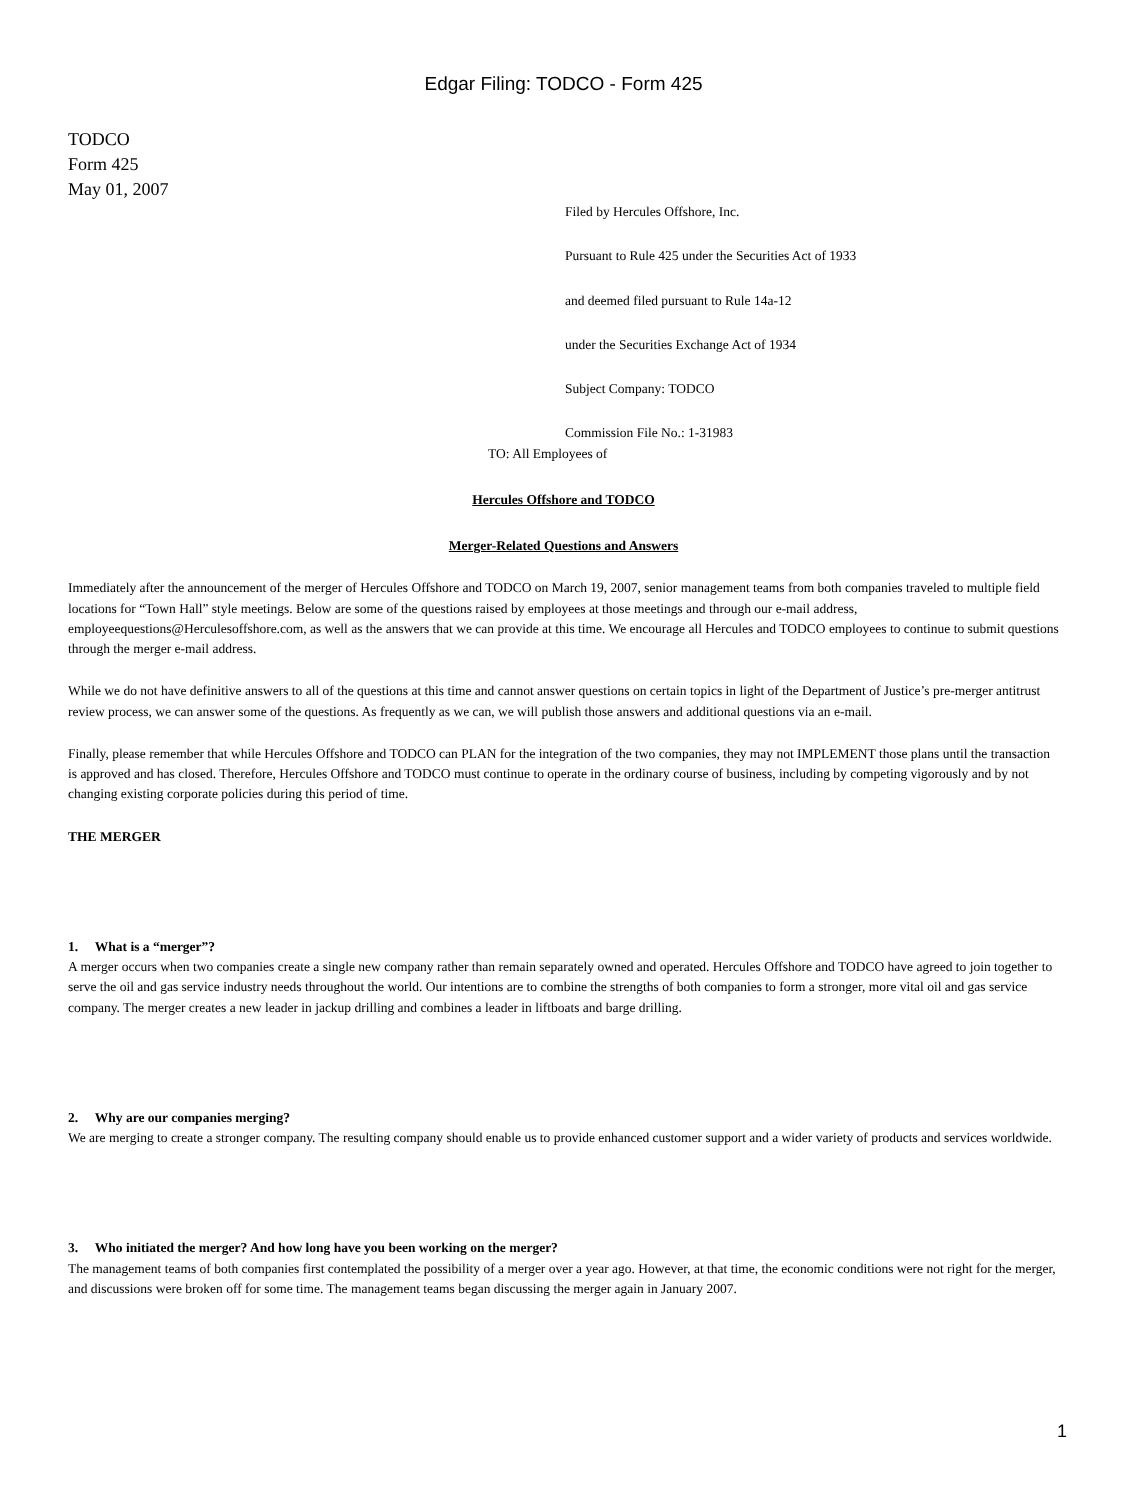Edgar Filing: TODCO - Form 425
TODCO
Form 425
May 01, 2007
Filed by Hercules Offshore, Inc.
Pursuant to Rule 425 under the Securities Act of 1933
and deemed filed pursuant to Rule 14a-12
under the Securities Exchange Act of 1934
Subject Company: TODCO
Commission File No.: 1-31983
TO: All Employees of
Hercules Offshore and TODCO
Merger-Related Questions and Answers
Immediately after the announcement of the merger of Hercules Offshore and TODCO on March 19, 2007, senior management teams from both companies traveled to multiple field locations for “Town Hall” style meetings. Below are some of the questions raised by employees at those meetings and through our e-mail address, employeequestions@Herculesoffshore.com, as well as the answers that we can provide at this time. We encourage all Hercules and TODCO employees to continue to submit questions through the merger e-mail address.
While we do not have definitive answers to all of the questions at this time and cannot answer questions on certain topics in light of the Department of Justice’s pre-merger antitrust review process, we can answer some of the questions. As frequently as we can, we will publish those answers and additional questions via an e-mail.
Finally, please remember that while Hercules Offshore and TODCO can PLAN for the integration of the two companies, they may not IMPLEMENT those plans until the transaction is approved and has closed. Therefore, Hercules Offshore and TODCO must continue to operate in the ordinary course of business, including by competing vigorously and by not changing existing corporate policies during this period of time.
THE MERGER
1. What is a “merger”?
A merger occurs when two companies create a single new company rather than remain separately owned and operated. Hercules Offshore and TODCO have agreed to join together to serve the oil and gas service industry needs throughout the world. Our intentions are to combine the strengths of both companies to form a stronger, more vital oil and gas service company. The merger creates a new leader in jackup drilling and combines a leader in liftboats and barge drilling.
2. Why are our companies merging?
We are merging to create a stronger company. The resulting company should enable us to provide enhanced customer support and a wider variety of products and services worldwide.
3. Who initiated the merger? And how long have you been working on the merger?
The management teams of both companies first contemplated the possibility of a merger over a year ago. However, at that time, the economic conditions were not right for the merger, and discussions were broken off for some time. The management teams began discussing the merger again in January 2007.
1